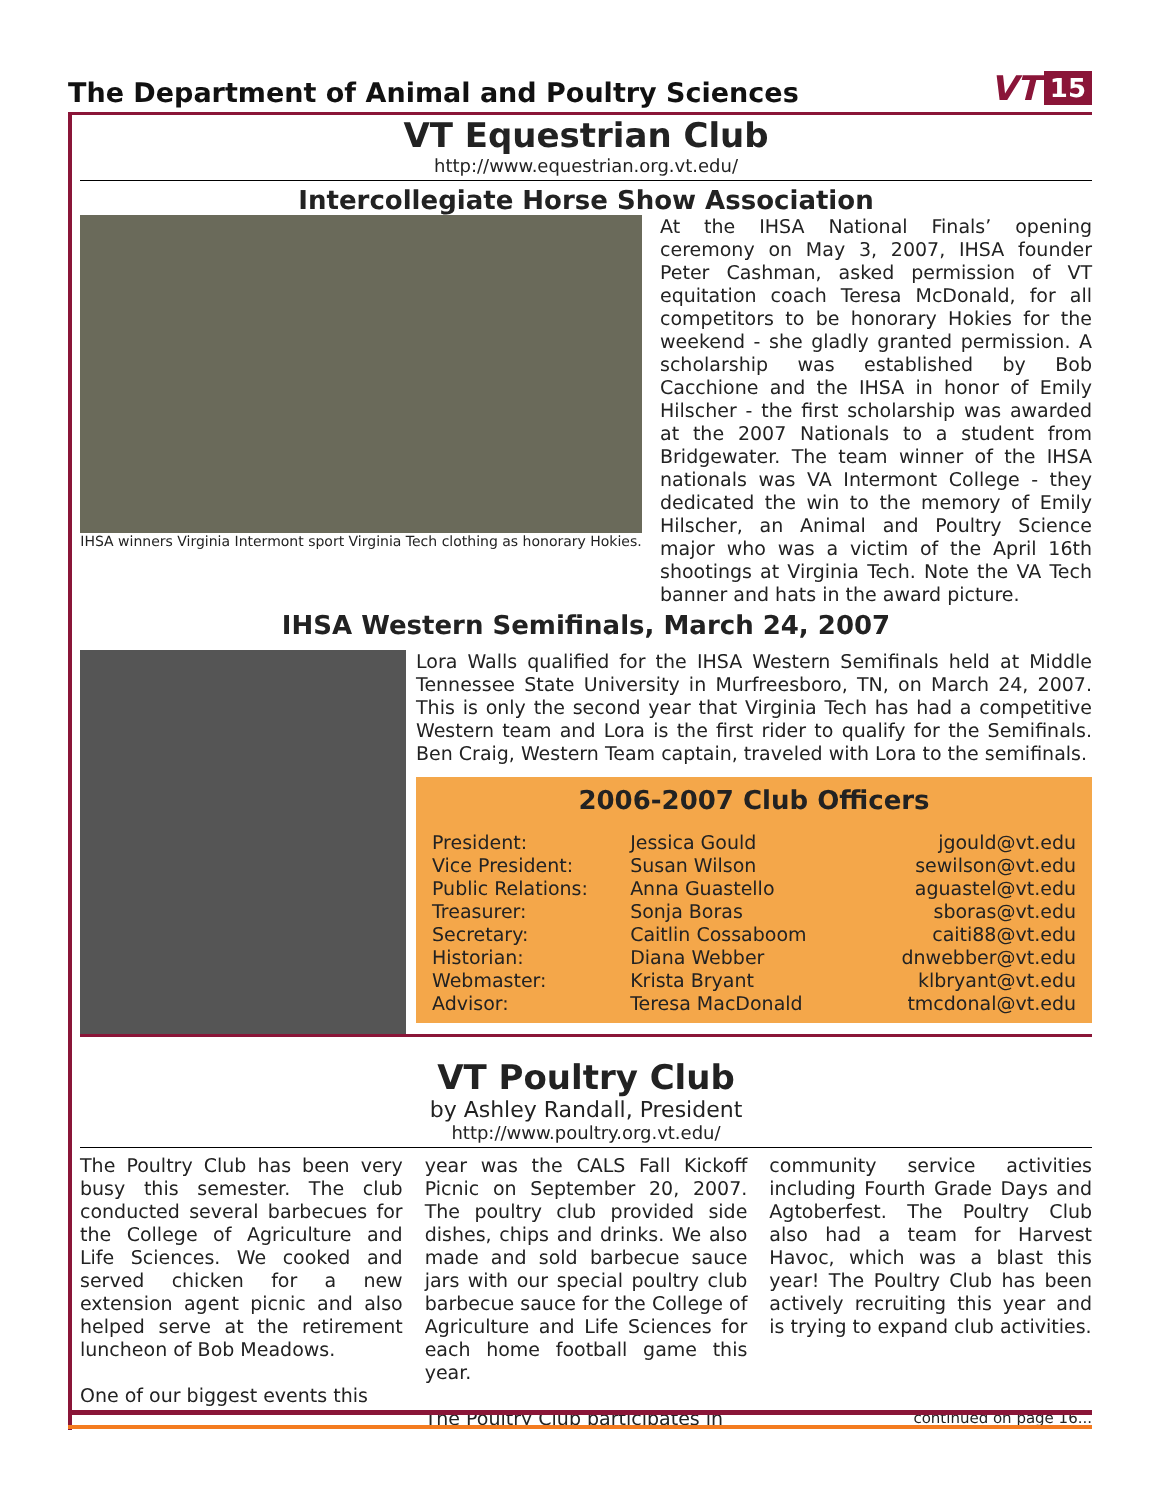The Department of Animal and Poultry Sciences
VT 15
VT Equestrian Club
http://www.equestrian.org.vt.edu/
Intercollegiate Horse Show Association
IHSA winners Virginia Intermont sport Virginia Tech clothing as honorary Hokies.
At the IHSA National Finals’ opening ceremony on May 3, 2007, IHSA founder Peter Cashman, asked permission of VT equitation coach Teresa McDonald, for all competitors to be honorary Hokies for the weekend - she gladly granted permission. A scholarship was established by Bob Cacchione and the IHSA in honor of Emily Hilscher - the first scholarship was awarded at the 2007 Nationals to a student from Bridgewater. The team winner of the IHSA nationals was VA Intermont College - they dedicated the win to the memory of Emily Hilscher, an Animal and Poultry Science major who was a victim of the April 16th shootings at Virginia Tech. Note the VA Tech banner and hats in the award picture.
IHSA Western Semifinals, March 24, 2007
Lora Walls qualified for the IHSA Western Semifinals held at Middle Tennessee State University in Murfreesboro, TN, on March 24, 2007. This is only the second year that Virginia Tech has had a competitive Western team and Lora is the first rider to qualify for the Semifinals. Ben Craig, Western Team captain, traveled with Lora to the semifinals.
2006-2007 Club Officers
| President: | Jessica Gould | jgould@vt.edu |
| Vice President: | Susan Wilson | sewilson@vt.edu |
| Public Relations: | Anna Guastello | aguastel@vt.edu |
| Treasurer: | Sonja Boras | sboras@vt.edu |
| Secretary: | Caitlin Cossaboom | caiti88@vt.edu |
| Historian: | Diana Webber | dnwebber@vt.edu |
| Webmaster: | Krista Bryant | klbryant@vt.edu |
| Advisor: | Teresa MacDonald | tmcdonal@vt.edu |
VT Poultry Club
by Ashley Randall, President
http://www.poultry.org.vt.edu/
The Poultry Club has been very busy this semester. The club conducted several barbecues for the College of Agriculture and Life Sciences. We cooked and served chicken for a new extension agent picnic and also helped serve at the retirement luncheon of Bob Meadows.
One of our biggest events this
year was the CALS Fall Kickoff Picnic on September 20, 2007. The poultry club provided side dishes, chips and drinks. We also made and sold barbecue sauce jars with our special poultry club barbecue sauce for the College of Agriculture and Life Sciences for each home football game this year.
The Poultry Club participates in
community service activities including Fourth Grade Days and Agtoberfest. The Poultry Club also had a team for Harvest Havoc, which was a blast this year! The Poultry Club has been actively recruiting this year and is trying to expand club activities.
continued on page 16...